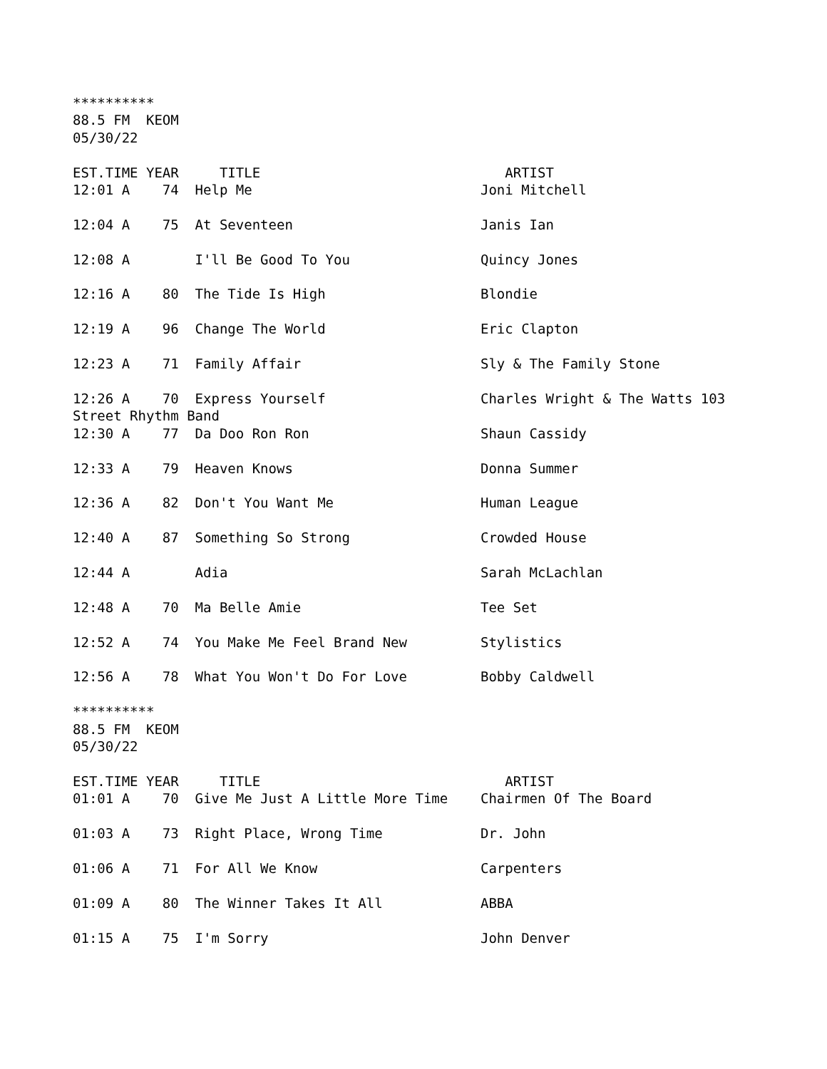**********
88.5 FM  KEOM
05/30/22

EST.TIME YEAR     TITLE                              ARTIST
12:01 A    74  Help Me                            Joni Mitchell

12:04 A    75  At Seventeen                       Janis Ian

12:08 A        I'll Be Good To You                Quincy Jones

12:16 A    80  The Tide Is High                   Blondie

12:19 A    96  Change The World                   Eric Clapton

12:23 A    71  Family Affair                      Sly & The Family Stone

12:26 A    70  Express Yourself                   Charles Wright & The Watts 103
Street Rhythm Band
12:30 A    77  Da Doo Ron Ron                     Shaun Cassidy

12:33 A    79  Heaven Knows                       Donna Summer

12:36 A    82  Don't You Want Me                  Human League

12:40 A    87  Something So Strong                Crowded House

12:44 A        Adia                               Sarah McLachlan

12:48 A    70  Ma Belle Amie                      Tee Set

12:52 A    74  You Make Me Feel Brand New         Stylistics

12:56 A    78  What You Won't Do For Love         Bobby Caldwell

**********
88.5 FM  KEOM
05/30/22

EST.TIME YEAR     TITLE                              ARTIST
01:01 A    70  Give Me Just A Little More Time    Chairmen Of The Board

01:03 A    73  Right Place, Wrong Time            Dr. John

01:06 A    71  For All We Know                    Carpenters

01:09 A    80  The Winner Takes It All            ABBA

01:15 A    75  I'm Sorry                          John Denver